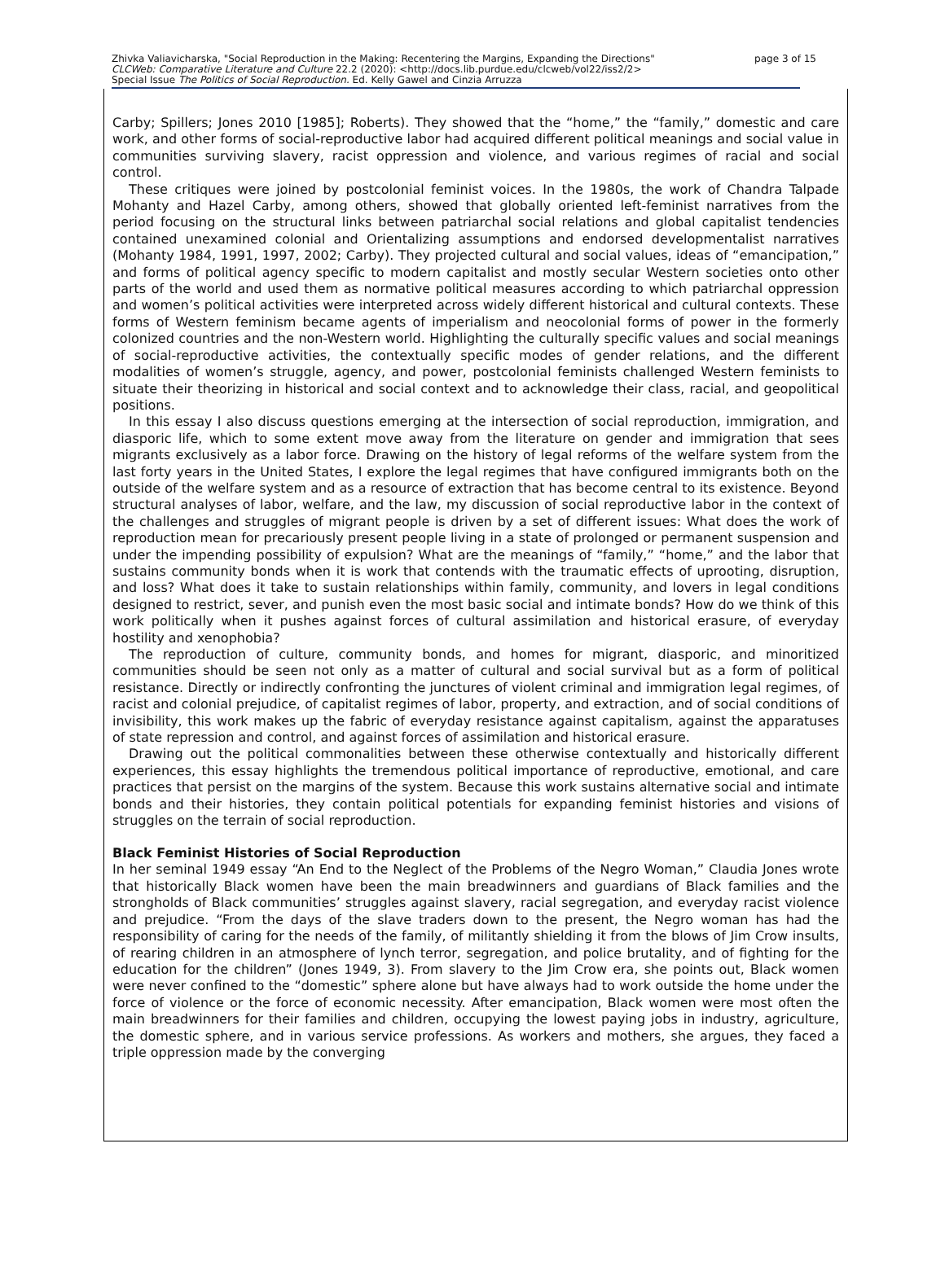Zhivka Valiavicharska, "Social Reproduction in the Making: Recentering the Margins, Expanding the Directions" page 3 of 15
CLCWeb: Comparative Literature and Culture 22.2 (2020): <http://docs.lib.purdue.edu/clcweb/vol22/iss2/2>
Special Issue The Politics of Social Reproduction. Ed. Kelly Gawel and Cinzia Arruzza
Carby; Spillers; Jones 2010 [1985]; Roberts). They showed that the “home,” the “family,” domestic and care work, and other forms of social-reproductive labor had acquired different political meanings and social value in communities surviving slavery, racist oppression and violence, and various regimes of racial and social control.
These critiques were joined by postcolonial feminist voices. In the 1980s, the work of Chandra Talpade Mohanty and Hazel Carby, among others, showed that globally oriented left-feminist narratives from the period focusing on the structural links between patriarchal social relations and global capitalist tendencies contained unexamined colonial and Orientalizing assumptions and endorsed developmentalist narratives (Mohanty 1984, 1991, 1997, 2002; Carby). They projected cultural and social values, ideas of “emancipation,” and forms of political agency specific to modern capitalist and mostly secular Western societies onto other parts of the world and used them as normative political measures according to which patriarchal oppression and women’s political activities were interpreted across widely different historical and cultural contexts. These forms of Western feminism became agents of imperialism and neocolonial forms of power in the formerly colonized countries and the non-Western world. Highlighting the culturally specific values and social meanings of social-reproductive activities, the contextually specific modes of gender relations, and the different modalities of women’s struggle, agency, and power, postcolonial feminists challenged Western feminists to situate their theorizing in historical and social context and to acknowledge their class, racial, and geopolitical positions.
In this essay I also discuss questions emerging at the intersection of social reproduction, immigration, and diasporic life, which to some extent move away from the literature on gender and immigration that sees migrants exclusively as a labor force. Drawing on the history of legal reforms of the welfare system from the last forty years in the United States, I explore the legal regimes that have configured immigrants both on the outside of the welfare system and as a resource of extraction that has become central to its existence. Beyond structural analyses of labor, welfare, and the law, my discussion of social reproductive labor in the context of the challenges and struggles of migrant people is driven by a set of different issues: What does the work of reproduction mean for precariously present people living in a state of prolonged or permanent suspension and under the impending possibility of expulsion? What are the meanings of “family,” “home,” and the labor that sustains community bonds when it is work that contends with the traumatic effects of uprooting, disruption, and loss? What does it take to sustain relationships within family, community, and lovers in legal conditions designed to restrict, sever, and punish even the most basic social and intimate bonds? How do we think of this work politically when it pushes against forces of cultural assimilation and historical erasure, of everyday hostility and xenophobia?
The reproduction of culture, community bonds, and homes for migrant, diasporic, and minoritized communities should be seen not only as a matter of cultural and social survival but as a form of political resistance. Directly or indirectly confronting the junctures of violent criminal and immigration legal regimes, of racist and colonial prejudice, of capitalist regimes of labor, property, and extraction, and of social conditions of invisibility, this work makes up the fabric of everyday resistance against capitalism, against the apparatuses of state repression and control, and against forces of assimilation and historical erasure.
Drawing out the political commonalities between these otherwise contextually and historically different experiences, this essay highlights the tremendous political importance of reproductive, emotional, and care practices that persist on the margins of the system. Because this work sustains alternative social and intimate bonds and their histories, they contain political potentials for expanding feminist histories and visions of struggles on the terrain of social reproduction.
Black Feminist Histories of Social Reproduction
In her seminal 1949 essay “An End to the Neglect of the Problems of the Negro Woman,” Claudia Jones wrote that historically Black women have been the main breadwinners and guardians of Black families and the strongholds of Black communities’ struggles against slavery, racial segregation, and everyday racist violence and prejudice. “From the days of the slave traders down to the present, the Negro woman has had the responsibility of caring for the needs of the family, of militantly shielding it from the blows of Jim Crow insults, of rearing children in an atmosphere of lynch terror, segregation, and police brutality, and of fighting for the education for the children” (Jones 1949, 3). From slavery to the Jim Crow era, she points out, Black women were never confined to the “domestic” sphere alone but have always had to work outside the home under the force of violence or the force of economic necessity. After emancipation, Black women were most often the main breadwinners for their families and children, occupying the lowest paying jobs in industry, agriculture, the domestic sphere, and in various service professions. As workers and mothers, she argues, they faced a triple oppression made by the converging